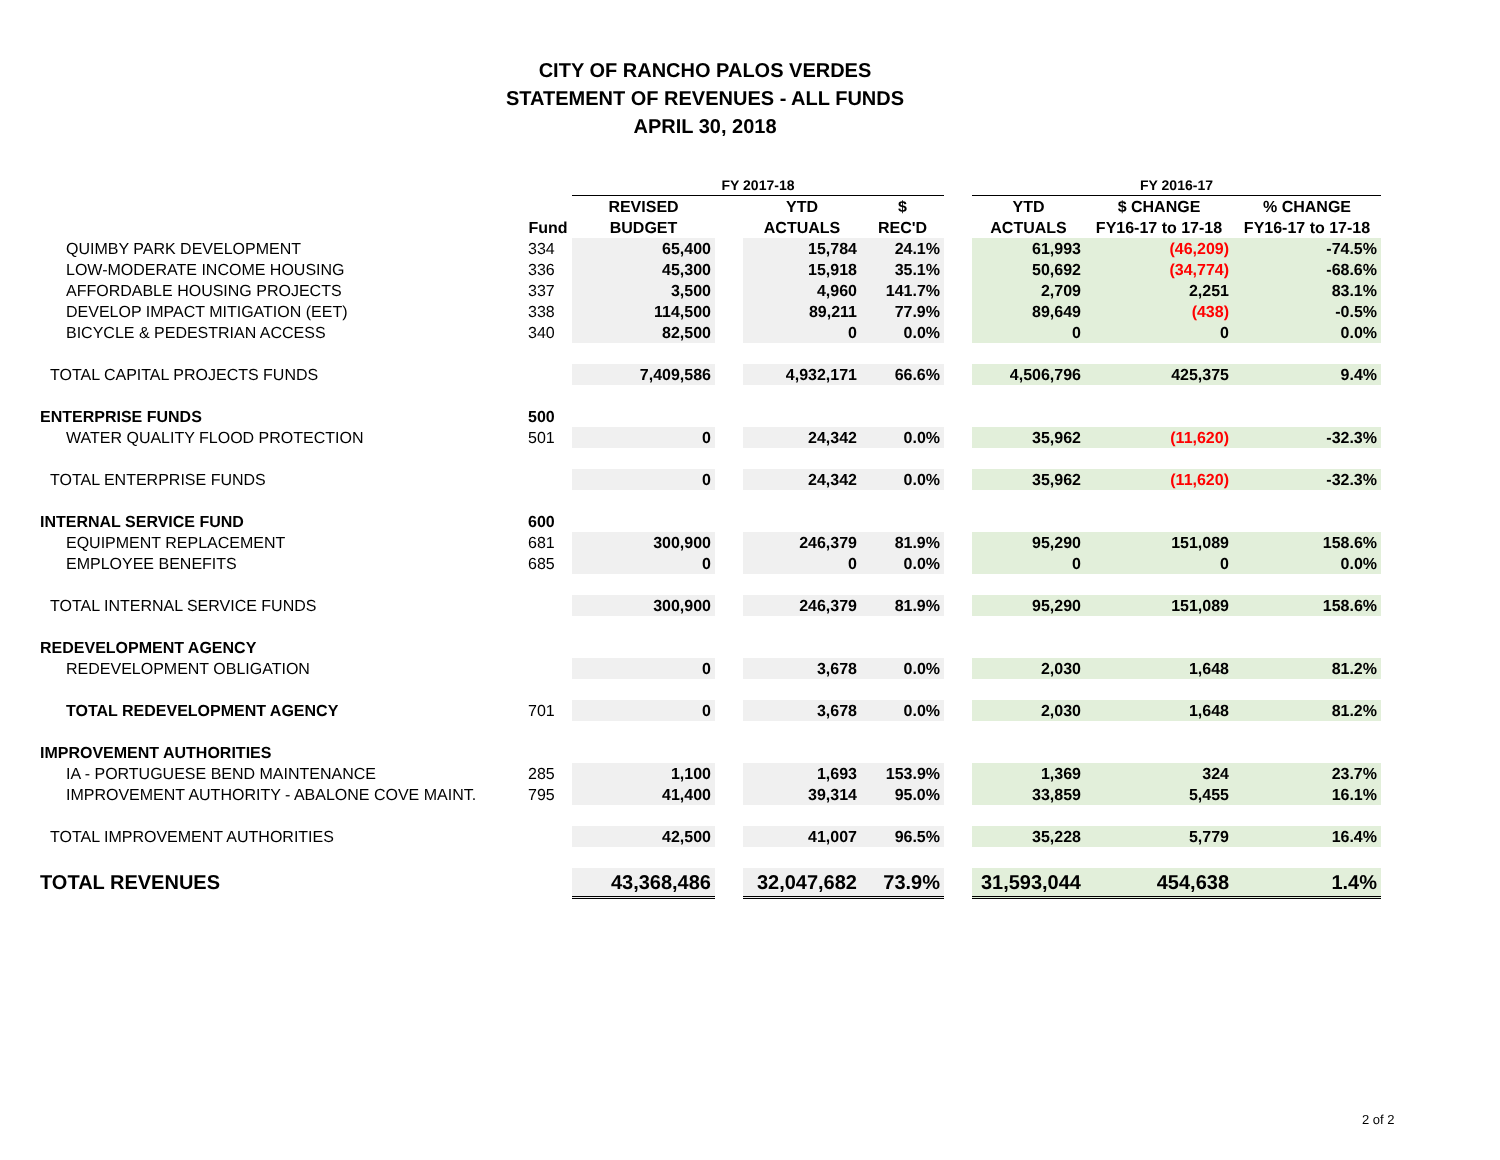CITY OF RANCHO PALOS VERDES
STATEMENT OF REVENUES - ALL FUNDS
APRIL 30, 2018
| | | FY 2017-18 | | | | | FY 2016-17 | | |
| --- | --- | --- | --- | --- | --- | --- | --- | --- | --- |
| | | REVISED | | YTD | $ | | YTD | $ CHANGE | % CHANGE |
| | Fund | BUDGET | | ACTUALS | REC'D | | ACTUALS | FY16-17 to 17-18 | FY16-17 to 17-18 |
| QUIMBY PARK DEVELOPMENT | 334 | 65,400 | | 15,784 | 24.1% | | 61,993 | (46,209) | -74.5% |
| LOW-MODERATE INCOME HOUSING | 336 | 45,300 | | 15,918 | 35.1% | | 50,692 | (34,774) | -68.6% |
| AFFORDABLE HOUSING PROJECTS | 337 | 3,500 | | 4,960 | 141.7% | | 2,709 | 2,251 | 83.1% |
| DEVELOP IMPACT MITIGATION (EET) | 338 | 114,500 | | 89,211 | 77.9% | | 89,649 | (438) | -0.5% |
| BICYCLE & PEDESTRIAN ACCESS | 340 | 82,500 | | 0 | 0.0% | | 0 | 0 | 0.0% |
| TOTAL CAPITAL PROJECTS FUNDS | | 7,409,586 | | 4,932,171 | 66.6% | | 4,506,796 | 425,375 | 9.4% |
| ENTERPRISE FUNDS | 500 | | | | | | | | |
| WATER QUALITY FLOOD PROTECTION | 501 | 0 | | 24,342 | 0.0% | | 35,962 | (11,620) | -32.3% |
| TOTAL ENTERPRISE FUNDS | | 0 | | 24,342 | 0.0% | | 35,962 | (11,620) | -32.3% |
| INTERNAL SERVICE FUND | 600 | | | | | | | | |
| EQUIPMENT REPLACEMENT | 681 | 300,900 | | 246,379 | 81.9% | | 95,290 | 151,089 | 158.6% |
| EMPLOYEE BENEFITS | 685 | 0 | | 0 | 0.0% | | 0 | 0 | 0.0% |
| TOTAL INTERNAL SERVICE FUNDS | | 300,900 | | 246,379 | 81.9% | | 95,290 | 151,089 | 158.6% |
| REDEVELOPMENT AGENCY | | | | | | | | | |
| REDEVELOPMENT OBLIGATION | | 0 | | 3,678 | 0.0% | | 2,030 | 1,648 | 81.2% |
| TOTAL REDEVELOPMENT AGENCY | 701 | 0 | | 3,678 | 0.0% | | 2,030 | 1,648 | 81.2% |
| IMPROVEMENT AUTHORITIES | | | | | | | | | |
| IA - PORTUGUESE BEND MAINTENANCE | 285 | 1,100 | | 1,693 | 153.9% | | 1,369 | 324 | 23.7% |
| IMPROVEMENT AUTHORITY - ABALONE COVE MAINT. | 795 | 41,400 | | 39,314 | 95.0% | | 33,859 | 5,455 | 16.1% |
| TOTAL IMPROVEMENT AUTHORITIES | | 42,500 | | 41,007 | 96.5% | | 35,228 | 5,779 | 16.4% |
| TOTAL REVENUES | | 43,368,486 | | 32,047,682 | 73.9% | | 31,593,044 | 454,638 | 1.4% |
2 of 2